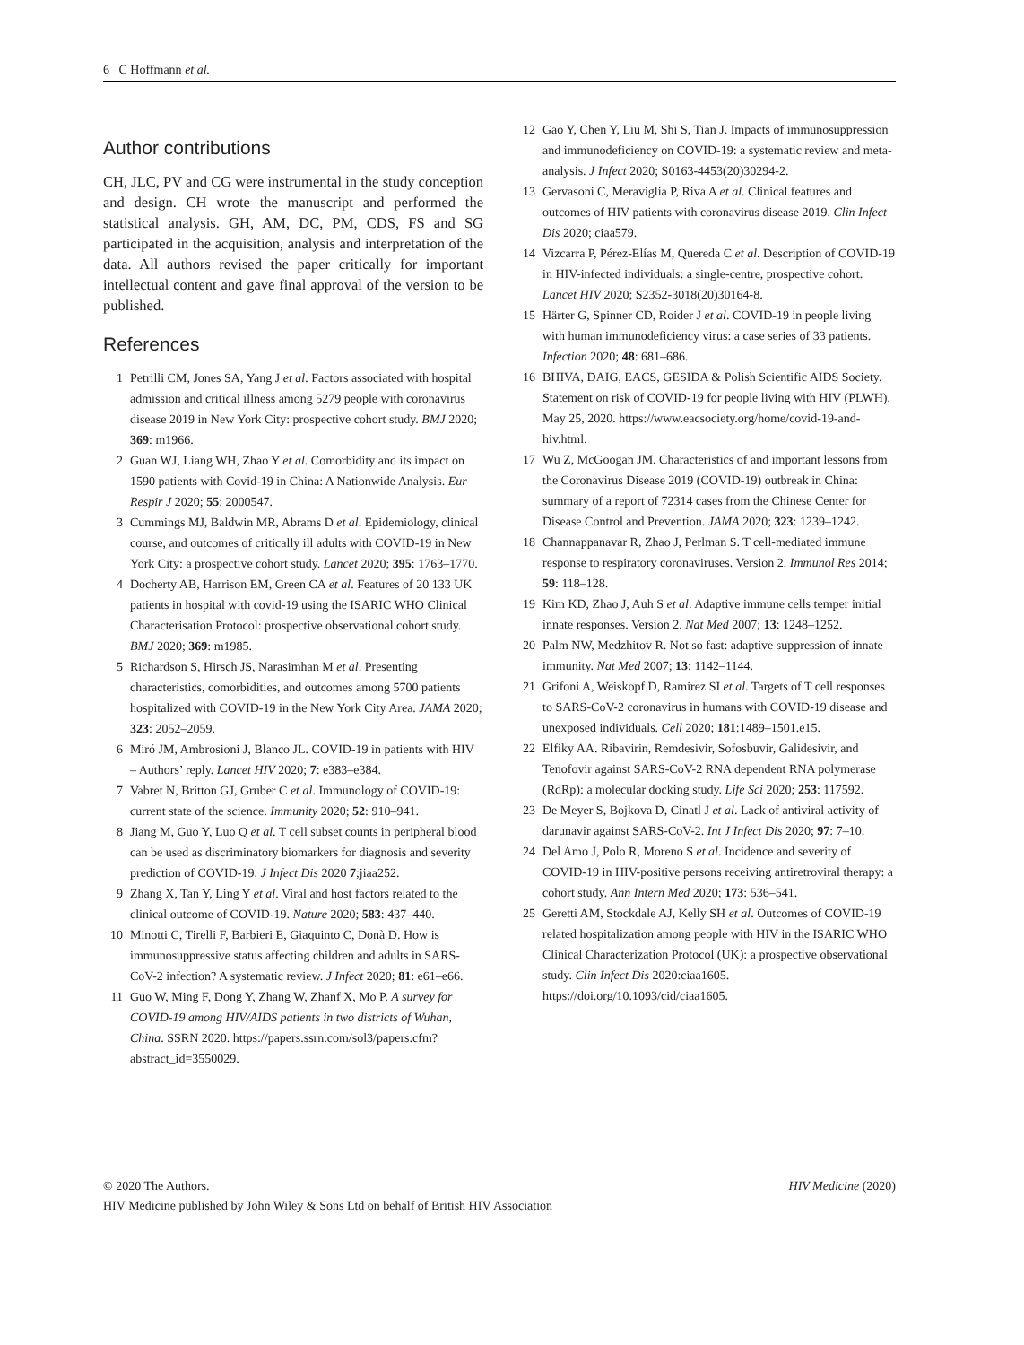6 C Hoffmann et al.
Author contributions
CH, JLC, PV and CG were instrumental in the study conception and design. CH wrote the manuscript and performed the statistical analysis. GH, AM, DC, PM, CDS, FS and SG participated in the acquisition, analysis and interpretation of the data. All authors revised the paper critically for important intellectual content and gave final approval of the version to be published.
References
1 Petrilli CM, Jones SA, Yang J et al. Factors associated with hospital admission and critical illness among 5279 people with coronavirus disease 2019 in New York City: prospective cohort study. BMJ 2020; 369: m1966.
2 Guan WJ, Liang WH, Zhao Y et al. Comorbidity and its impact on 1590 patients with Covid-19 in China: A Nationwide Analysis. Eur Respir J 2020; 55: 2000547.
3 Cummings MJ, Baldwin MR, Abrams D et al. Epidemiology, clinical course, and outcomes of critically ill adults with COVID-19 in New York City: a prospective cohort study. Lancet 2020; 395: 1763–1770.
4 Docherty AB, Harrison EM, Green CA et al. Features of 20 133 UK patients in hospital with covid-19 using the ISARIC WHO Clinical Characterisation Protocol: prospective observational cohort study. BMJ 2020; 369: m1985.
5 Richardson S, Hirsch JS, Narasimhan M et al. Presenting characteristics, comorbidities, and outcomes among 5700 patients hospitalized with COVID-19 in the New York City Area. JAMA 2020; 323: 2052–2059.
6 Miró JM, Ambrosioni J, Blanco JL. COVID-19 in patients with HIV – Authors’ reply. Lancet HIV 2020; 7: e383–e384.
7 Vabret N, Britton GJ, Gruber C et al. Immunology of COVID-19: current state of the science. Immunity 2020; 52: 910–941.
8 Jiang M, Guo Y, Luo Q et al. T cell subset counts in peripheral blood can be used as discriminatory biomarkers for diagnosis and severity prediction of COVID-19. J Infect Dis 2020 7;jiaa252.
9 Zhang X, Tan Y, Ling Y et al. Viral and host factors related to the clinical outcome of COVID-19. Nature 2020; 583: 437–440.
10 Minotti C, Tirelli F, Barbieri E, Giaquinto C, Donà D. How is immunosuppressive status affecting children and adults in SARS-CoV-2 infection? A systematic review. J Infect 2020; 81: e61–e66.
11 Guo W, Ming F, Dong Y, Zhang W, Zhanf X, Mo P. A survey for COVID-19 among HIV/AIDS patients in two districts of Wuhan, China. SSRN 2020. https://papers.ssrn.com/sol3/papers.cfm?abstract_id=3550029.
12 Gao Y, Chen Y, Liu M, Shi S, Tian J. Impacts of immunosuppression and immunodeficiency on COVID-19: a systematic review and meta-analysis. J Infect 2020; S0163-4453(20)30294-2.
13 Gervasoni C, Meraviglia P, Riva A et al. Clinical features and outcomes of HIV patients with coronavirus disease 2019. Clin Infect Dis 2020; ciaa579.
14 Vizcarra P, Pérez-Elías M, Quereda C et al. Description of COVID-19 in HIV-infected individuals: a single-centre, prospective cohort. Lancet HIV 2020; S2352-3018(20)30164-8.
15 Härter G, Spinner CD, Roider J et al. COVID-19 in people living with human immunodeficiency virus: a case series of 33 patients. Infection 2020; 48: 681–686.
16 BHIVA, DAIG, EACS, GESIDA & Polish Scientific AIDS Society. Statement on risk of COVID-19 for people living with HIV (PLWH). May 25, 2020. https://www.eacsociety.org/home/covid-19-and-hiv.html.
17 Wu Z, McGoogan JM. Characteristics of and important lessons from the Coronavirus Disease 2019 (COVID-19) outbreak in China: summary of a report of 72314 cases from the Chinese Center for Disease Control and Prevention. JAMA 2020; 323: 1239–1242.
18 Channappanavar R, Zhao J, Perlman S. T cell-mediated immune response to respiratory coronaviruses. Version 2. Immunol Res 2014; 59: 118–128.
19 Kim KD, Zhao J, Auh S et al. Adaptive immune cells temper initial innate responses. Version 2. Nat Med 2007; 13: 1248–1252.
20 Palm NW, Medzhitov R. Not so fast: adaptive suppression of innate immunity. Nat Med 2007; 13: 1142–1144.
21 Grifoni A, Weiskopf D, Ramirez SI et al. Targets of T cell responses to SARS-CoV-2 coronavirus in humans with COVID-19 disease and unexposed individuals. Cell 2020; 181:1489–1501.e15.
22 Elfiky AA. Ribavirin, Remdesivir, Sofosbuvir, Galidesivir, and Tenofovir against SARS-CoV-2 RNA dependent RNA polymerase (RdRp): a molecular docking study. Life Sci 2020; 253: 117592.
23 De Meyer S, Bojkova D, Cinatl J et al. Lack of antiviral activity of darunavir against SARS-CoV-2. Int J Infect Dis 2020; 97: 7–10.
24 Del Amo J, Polo R, Moreno S et al. Incidence and severity of COVID-19 in HIV-positive persons receiving antiretroviral therapy: a cohort study. Ann Intern Med 2020; 173: 536–541.
25 Geretti AM, Stockdale AJ, Kelly SH et al. Outcomes of COVID-19 related hospitalization among people with HIV in the ISARIC WHO Clinical Characterization Protocol (UK): a prospective observational study. Clin Infect Dis 2020:ciaa1605. https://doi.org/10.1093/cid/ciaa1605.
HIV Medicine (2020) © 2020 The Authors.
HIV Medicine published by John Wiley & Sons Ltd on behalf of British HIV Association